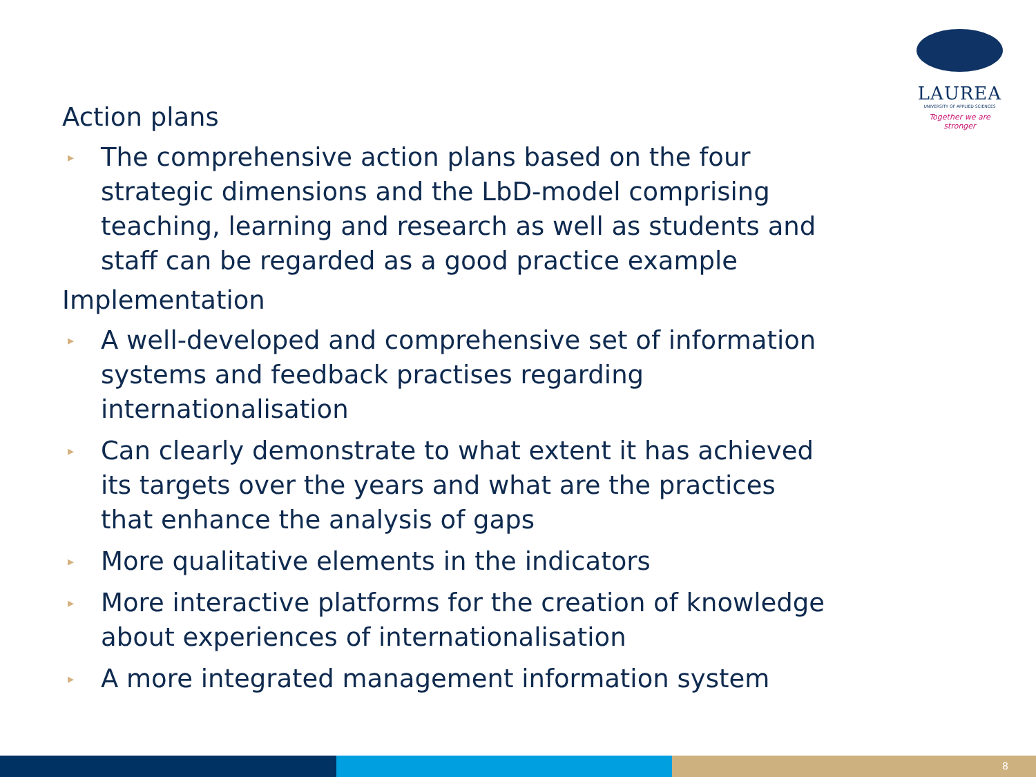LAUREA
UNIVERSITY OF APPLIED SCIENCES
Together we are stronger
Action plans
▸ The comprehensive action plans based on the four strategic dimensions and the LbD-model comprising teaching, learning and research as well as students and staff can be regarded as a good practice example
Implementation
▸ A well-developed and comprehensive set of information systems and feedback practises regarding internationalisation
▸ Can clearly demonstrate to what extent it has achieved its targets over the years and what are the practices that enhance the analysis of gaps
▸ More qualitative elements in the indicators
▸ More interactive platforms for the creation of knowledge about experiences of internationalisation
▸ A more integrated management information system
8